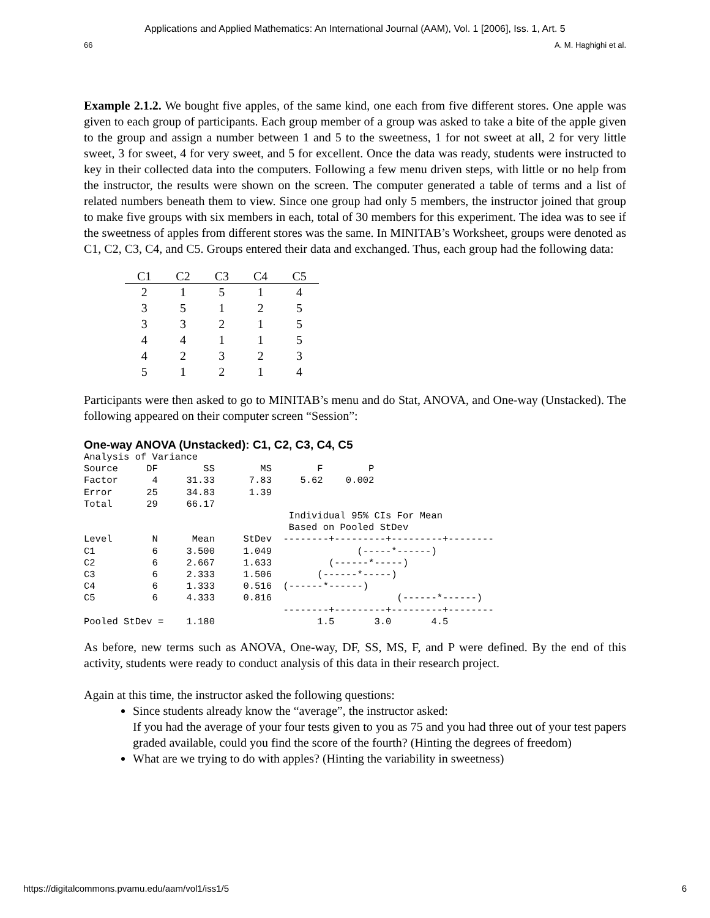Applications and Applied Mathematics: An International Journal (AAM), Vol. 1 [2006], Iss. 1, Art. 5
66 A. M. Haghighi et al.
Example 2.1.2. We bought five apples, of the same kind, one each from five different stores. One apple was given to each group of participants. Each group member of a group was asked to take a bite of the apple given to the group and assign a number between 1 and 5 to the sweetness, 1 for not sweet at all, 2 for very little sweet, 3 for sweet, 4 for very sweet, and 5 for excellent. Once the data was ready, students were instructed to key in their collected data into the computers. Following a few menu driven steps, with little or no help from the instructor, the results were shown on the screen. The computer generated a table of terms and a list of related numbers beneath them to view. Since one group had only 5 members, the instructor joined that group to make five groups with six members in each, total of 30 members for this experiment. The idea was to see if the sweetness of apples from different stores was the same. In MINITAB’s Worksheet, groups were denoted as C1, C2, C3, C4, and C5. Groups entered their data and exchanged. Thus, each group had the following data:
| C1 | C2 | C3 | C4 | C5 |
| --- | --- | --- | --- | --- |
| 2 | 1 | 5 | 1 | 4 |
| 3 | 5 | 1 | 2 | 5 |
| 3 | 3 | 2 | 1 | 5 |
| 4 | 4 | 1 | 1 | 5 |
| 4 | 2 | 3 | 2 | 3 |
| 5 | 1 | 2 | 1 | 4 |
Participants were then asked to go to MINITAB’s menu and do Stat, ANOVA, and One-way (Unstacked). The following appeared on their computer screen “Session”:
One-way ANOVA (Unstacked): C1, C2, C3, C4, C5
Analysis of Variance
Source     DF        SS        MS        F        P
Factor      4     31.33      7.83     5.62    0.002
Error      25     34.83      1.39
Total      29     66.17
                                    Individual 95% CIs For Mean
                                    Based on Pooled StDev
Level       N      Mean     StDev  --------+---------+---------+--------
C1          6     3.500     1.049               (-----*------)
C2          6     2.667     1.633          (------*-----)
C3          6     2.333     1.506        (------*-----)
C4          6     1.333     0.516  (------*------)
C5          6     4.333     0.816                      (------*------)
                                   --------+---------+---------+--------
Pooled StDev =    1.180                  1.5       3.0       4.5
As before, new terms such as ANOVA, One-way, DF, SS, MS, F, and P were defined. By the end of this activity, students were ready to conduct analysis of this data in their research project.
Again at this time, the instructor asked the following questions:
Since students already know the “average”, the instructor asked:
If you had the average of your four tests given to you as 75 and you had three out of your test papers graded available, could you find the score of the fourth? (Hinting the degrees of freedom)
What are we trying to do with apples? (Hinting the variability in sweetness)
https://digitalcommons.pvamu.edu/aam/vol1/iss1/5 6